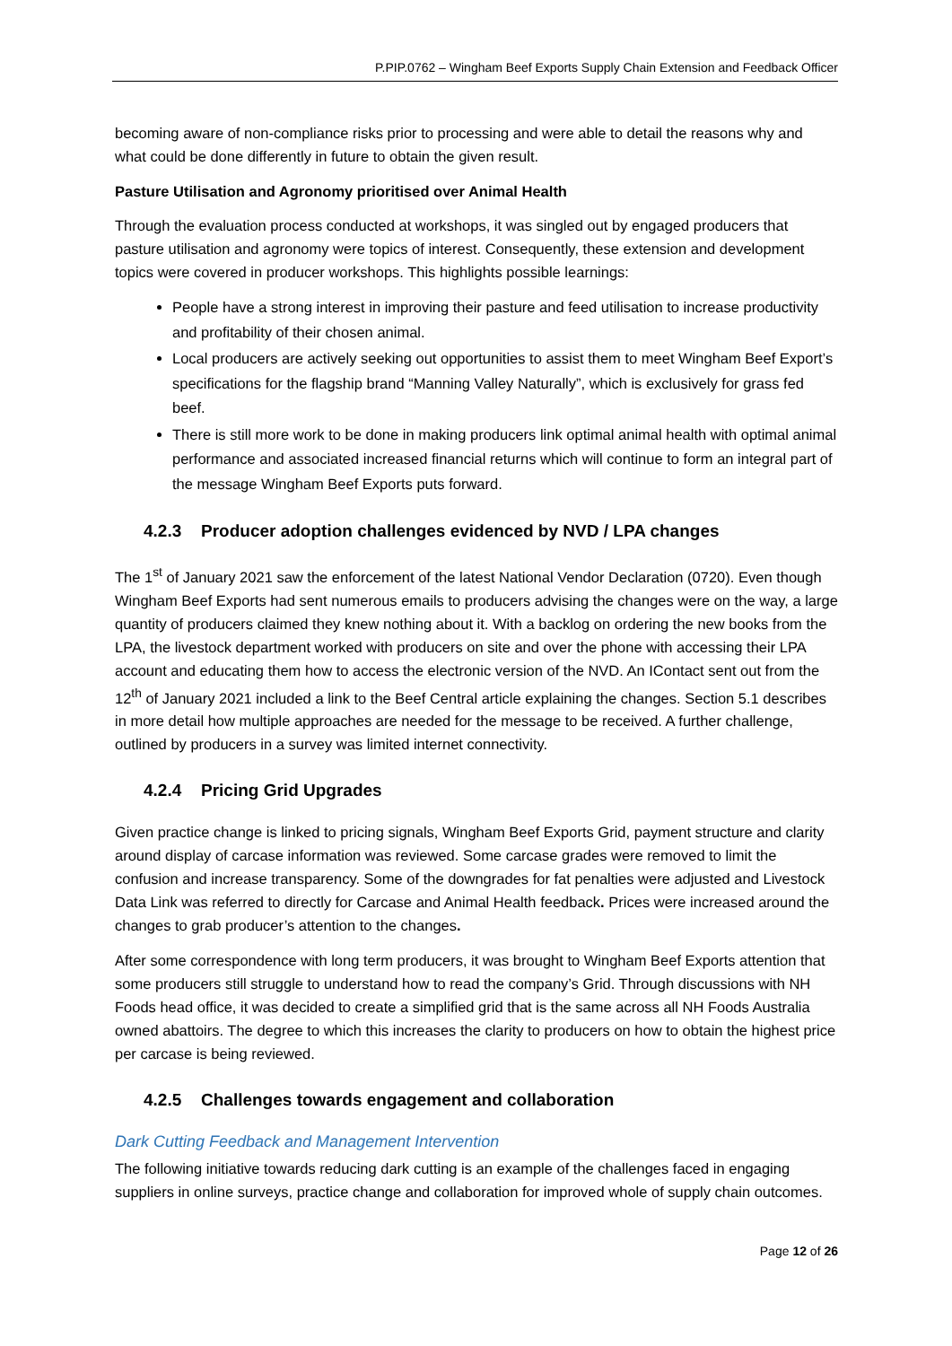P.PIP.0762 – Wingham Beef Exports Supply Chain Extension and Feedback Officer
becoming aware of non-compliance risks prior to processing and were able to detail the reasons why and what could be done differently in future to obtain the given result.
Pasture Utilisation and Agronomy prioritised over Animal Health
Through the evaluation process conducted at workshops, it was singled out by engaged producers that pasture utilisation and agronomy were topics of interest. Consequently, these extension and development topics were covered in producer workshops. This highlights possible learnings:
People have a strong interest in improving their pasture and feed utilisation to increase productivity and profitability of their chosen animal.
Local producers are actively seeking out opportunities to assist them to meet Wingham Beef Export’s specifications for the flagship brand “Manning Valley Naturally”, which is exclusively for grass fed beef.
There is still more work to be done in making producers link optimal animal health with optimal animal performance and associated increased financial returns which will continue to form an integral part of the message Wingham Beef Exports puts forward.
4.2.3 Producer adoption challenges evidenced by NVD / LPA changes
The 1<sup>st</sup> of January 2021 saw the enforcement of the latest National Vendor Declaration (0720). Even though Wingham Beef Exports had sent numerous emails to producers advising the changes were on the way, a large quantity of producers claimed they knew nothing about it. With a backlog on ordering the new books from the LPA, the livestock department worked with producers on site and over the phone with accessing their LPA account and educating them how to access the electronic version of the NVD. An IContact sent out from the 12<sup>th</sup> of January 2021 included a link to the Beef Central article explaining the changes. Section 5.1 describes in more detail how multiple approaches are needed for the message to be received. A further challenge, outlined by producers in a survey was limited internet connectivity.
4.2.4 Pricing Grid Upgrades
Given practice change is linked to pricing signals, Wingham Beef Exports Grid, payment structure and clarity around display of carcase information was reviewed. Some carcase grades were removed to limit the confusion and increase transparency. Some of the downgrades for fat penalties were adjusted and Livestock Data Link was referred to directly for Carcase and Animal Health feedback. Prices were increased around the changes to grab producer’s attention to the changes.
After some correspondence with long term producers, it was brought to Wingham Beef Exports attention that some producers still struggle to understand how to read the company’s Grid. Through discussions with NH Foods head office, it was decided to create a simplified grid that is the same across all NH Foods Australia owned abattoirs. The degree to which this increases the clarity to producers on how to obtain the highest price per carcase is being reviewed.
4.2.5 Challenges towards engagement and collaboration
Dark Cutting Feedback and Management Intervention
The following initiative towards reducing dark cutting is an example of the challenges faced in engaging suppliers in online surveys, practice change and collaboration for improved whole of supply chain outcomes.
Page 12 of 26